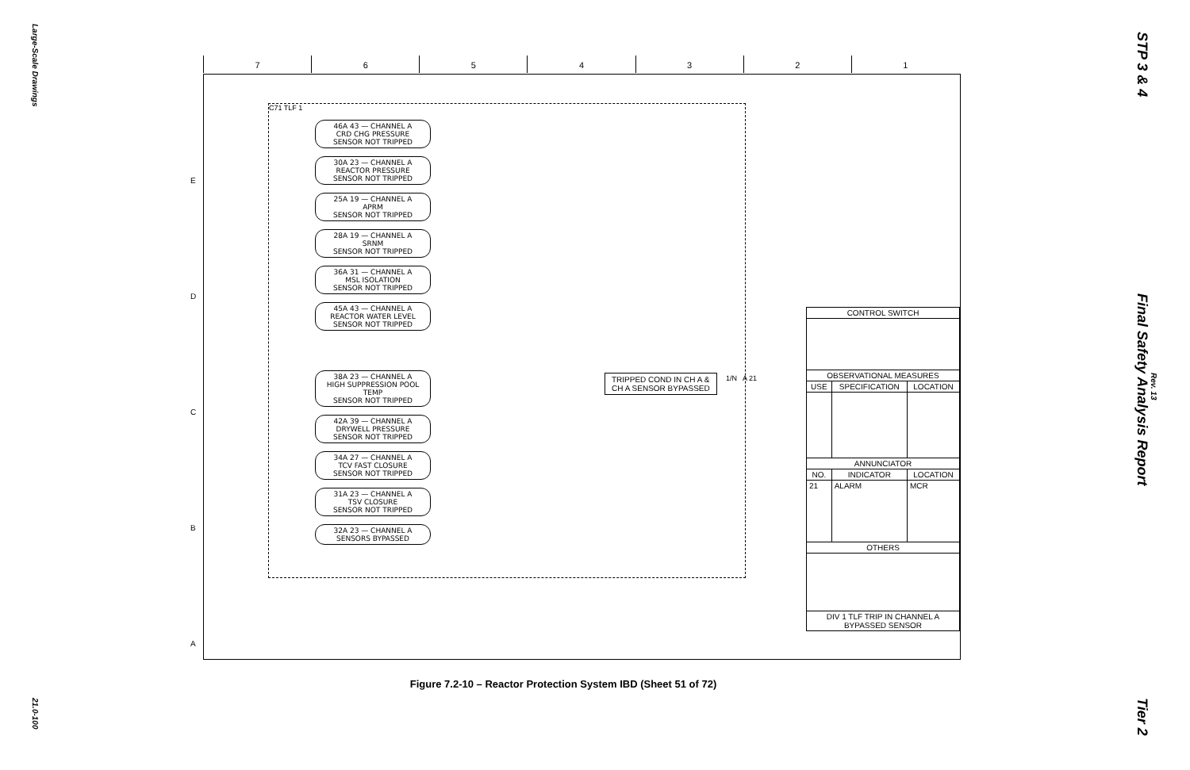Large-Scale Drawings
21.0-100
STP 3 & 4
Final Safety Analysis Report
Rev. 13
Tier 2
7 6 5 4 3 2 1
C71 TLF 1
46A 43 — CHANNEL A
CRD CHG PRESSURE
SENSOR NOT TRIPPED
30A 23 — CHANNEL A
REACTOR PRESSURE
SENSOR NOT TRIPPED
25A 19 — CHANNEL A
APRM
SENSOR NOT TRIPPED
28A 19 — CHANNEL A
SRNM
SENSOR NOT TRIPPED
36A 31 — CHANNEL A
MSL ISOLATION
SENSOR NOT TRIPPED
45A 43 — CHANNEL A
REACTOR WATER LEVEL
SENSOR NOT TRIPPED
38A 23 — CHANNEL A
HIGH SUPPRESSION POOL TEMP
SENSOR NOT TRIPPED
42A 39 — CHANNEL A
DRYWELL PRESSURE
SENSOR NOT TRIPPED
34A 27 — CHANNEL A
TCV FAST CLOSURE
SENSOR NOT TRIPPED
31A 23 — CHANNEL A
TSV CLOSURE
SENSOR NOT TRIPPED
32A 23 — CHANNEL A
SENSORS BYPASSED
TRIPPED COND IN CH A &
CH A SENSOR BYPASSED
1/N A 21
| CONTROL SWITCH | | |
| --- | --- | --- |
| OBSERVATIONAL MEASURES | | |
| USE | SPECIFICATION | LOCATION |
| ANNUNCIATOR | | |
| NO. | INDICATOR | LOCATION |
| 21 | ALARM | MCR |
| OTHERS | | |
| DIV 1 TLF TRIP IN CHANNEL A BYPASSED SENSOR | | |
E
D
C
B
A
Figure 7.2-10 – Reactor Protection System IBD (Sheet 51 of 72)